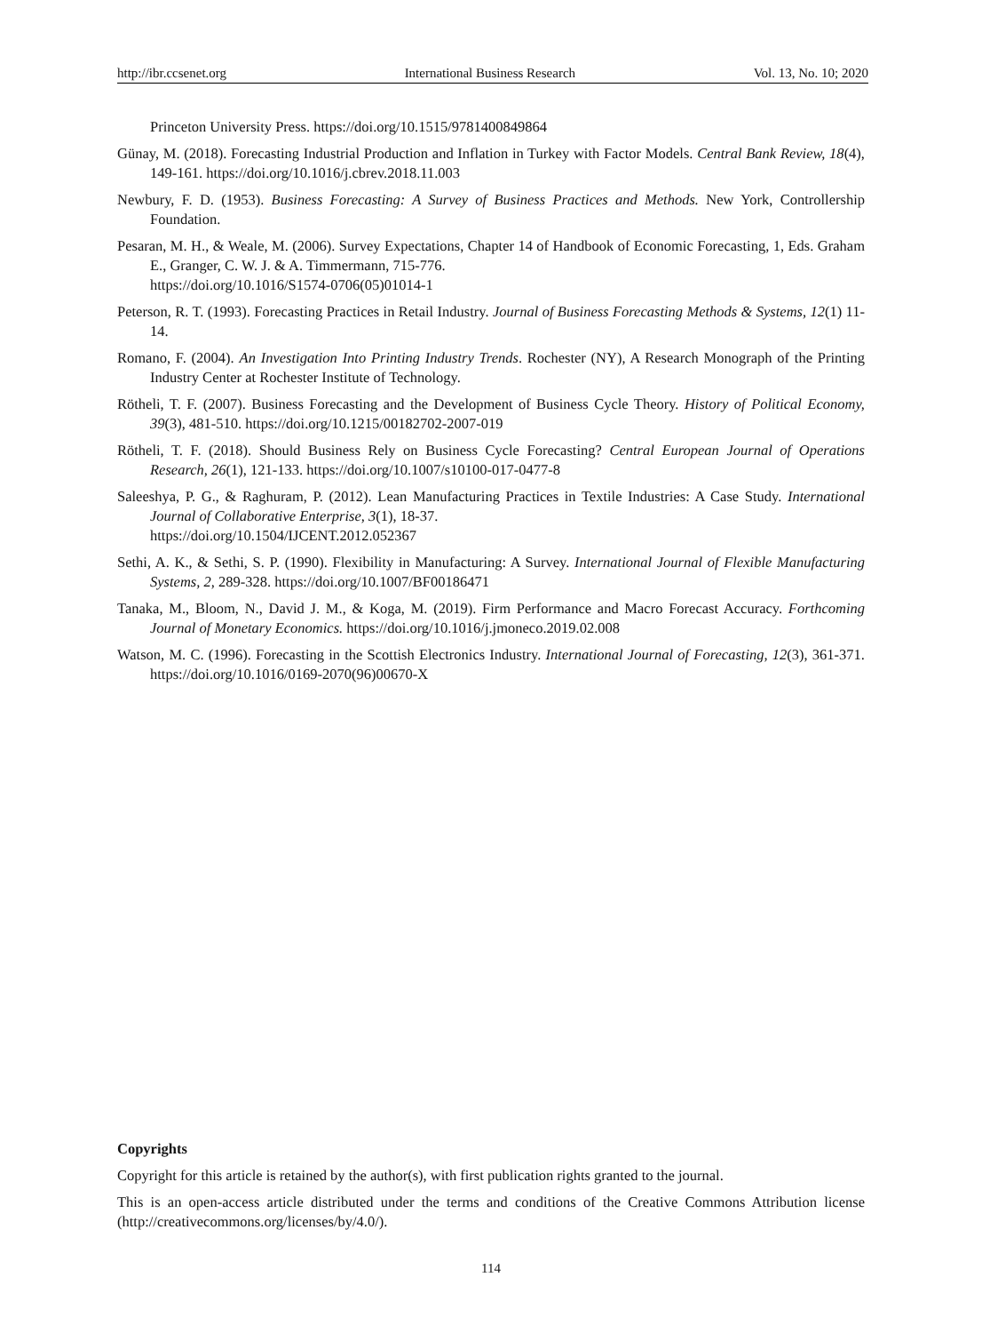http://ibr.ccsenet.org International Business Research Vol. 13, No. 10; 2020
Princeton University Press. https://doi.org/10.1515/9781400849864
Günay, M. (2018). Forecasting Industrial Production and Inflation in Turkey with Factor Models. Central Bank Review, 18(4), 149-161. https://doi.org/10.1016/j.cbrev.2018.11.003
Newbury, F. D. (1953). Business Forecasting: A Survey of Business Practices and Methods. New York, Controllership Foundation.
Pesaran, M. H., & Weale, M. (2006). Survey Expectations, Chapter 14 of Handbook of Economic Forecasting, 1, Eds. Graham E., Granger, C. W. J. & A. Timmermann, 715-776.
https://doi.org/10.1016/S1574-0706(05)01014-1
Peterson, R. T. (1993). Forecasting Practices in Retail Industry. Journal of Business Forecasting Methods & Systems, 12(1) 11-14.
Romano, F. (2004). An Investigation Into Printing Industry Trends. Rochester (NY), A Research Monograph of the Printing Industry Center at Rochester Institute of Technology.
Rötheli, T. F. (2007). Business Forecasting and the Development of Business Cycle Theory. History of Political Economy, 39(3), 481-510. https://doi.org/10.1215/00182702-2007-019
Rötheli, T. F. (2018). Should Business Rely on Business Cycle Forecasting? Central European Journal of Operations Research, 26(1), 121-133. https://doi.org/10.1007/s10100-017-0477-8
Saleeshya, P. G., & Raghuram, P. (2012). Lean Manufacturing Practices in Textile Industries: A Case Study. International Journal of Collaborative Enterprise, 3(1), 18-37.
https://doi.org/10.1504/IJCENT.2012.052367
Sethi, A. K., & Sethi, S. P. (1990). Flexibility in Manufacturing: A Survey. International Journal of Flexible Manufacturing Systems, 2, 289-328. https://doi.org/10.1007/BF00186471
Tanaka, M., Bloom, N., David J. M., & Koga, M. (2019). Firm Performance and Macro Forecast Accuracy. Forthcoming Journal of Monetary Economics. https://doi.org/10.1016/j.jmoneco.2019.02.008
Watson, M. C. (1996). Forecasting in the Scottish Electronics Industry. International Journal of Forecasting, 12(3), 361-371. https://doi.org/10.1016/0169-2070(96)00670-X
Copyrights
Copyright for this article is retained by the author(s), with first publication rights granted to the journal.
This is an open-access article distributed under the terms and conditions of the Creative Commons Attribution license (http://creativecommons.org/licenses/by/4.0/).
114